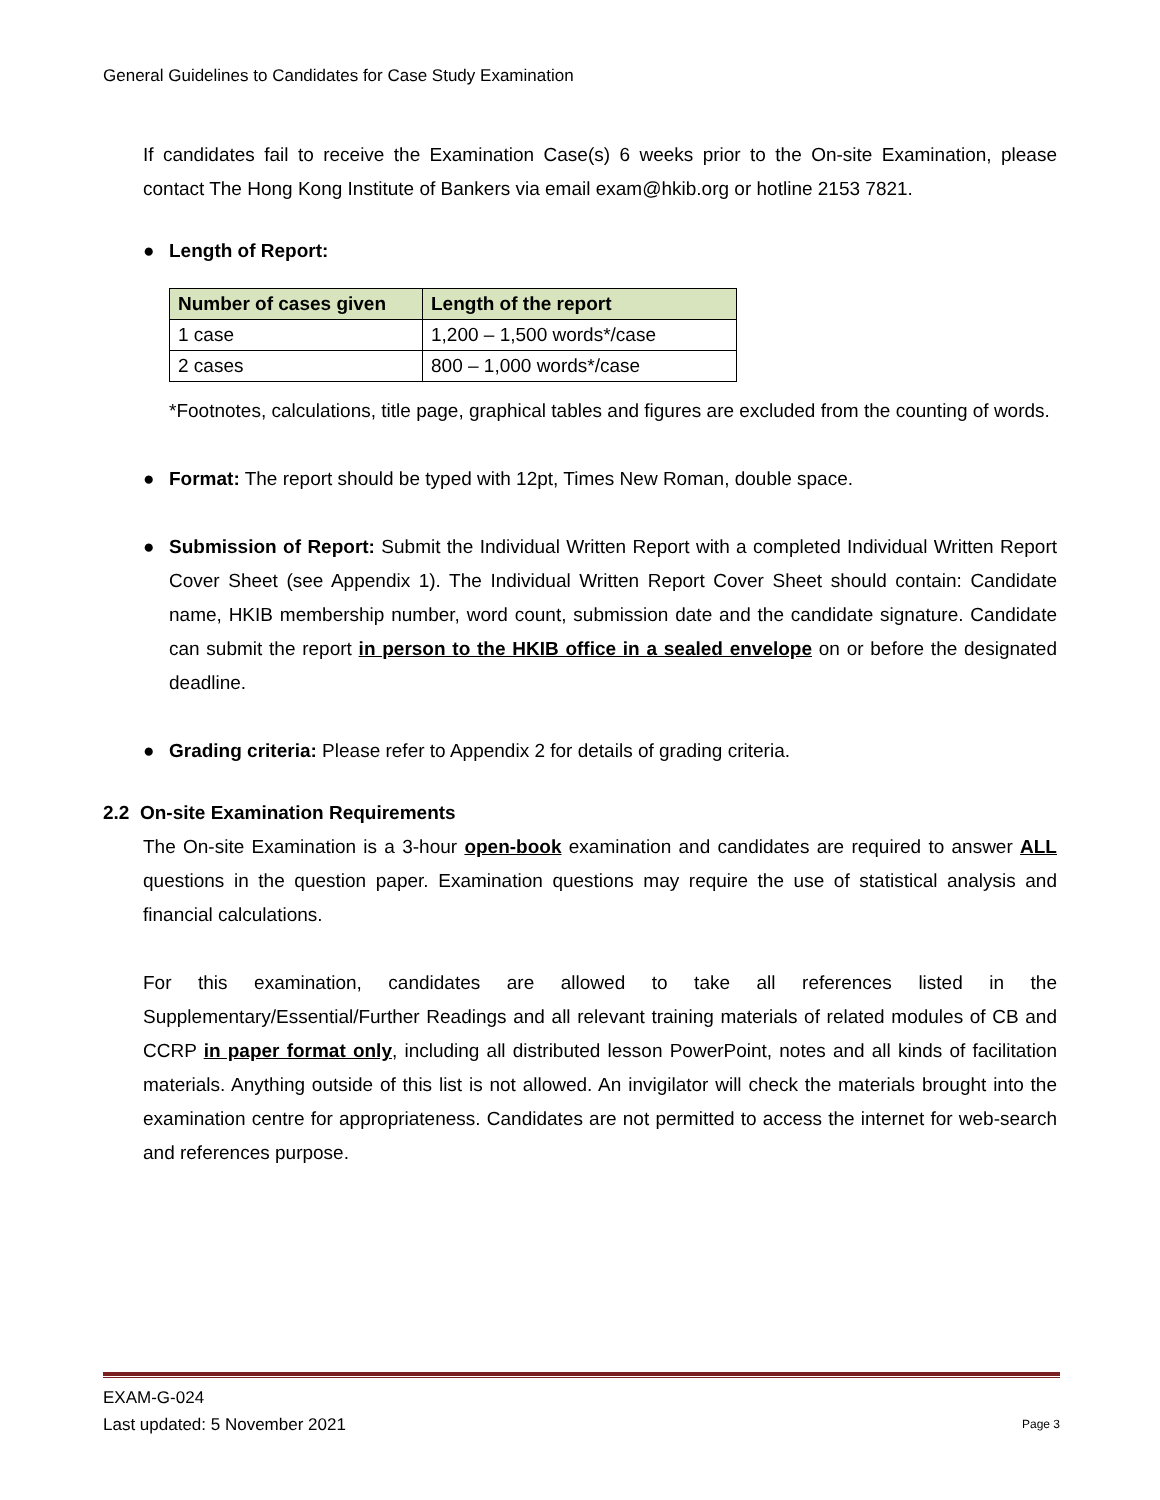General Guidelines to Candidates for Case Study Examination
If candidates fail to receive the Examination Case(s) 6 weeks prior to the On-site Examination, please contact The Hong Kong Institute of Bankers via email exam@hkib.org or hotline 2153 7821.
● Length of Report:
| Number of cases given | Length of the report |
| --- | --- |
| 1 case | 1,200 – 1,500 words*/case |
| 2 cases | 800 – 1,000 words*/case |
*Footnotes, calculations, title page, graphical tables and figures are excluded from the counting of words.
● Format: The report should be typed with 12pt, Times New Roman, double space.
● Submission of Report: Submit the Individual Written Report with a completed Individual Written Report Cover Sheet (see Appendix 1). The Individual Written Report Cover Sheet should contain: Candidate name, HKIB membership number, word count, submission date and the candidate signature. Candidate can submit the report in person to the HKIB office in a sealed envelope on or before the designated deadline.
● Grading criteria: Please refer to Appendix 2 for details of grading criteria.
2.2 On-site Examination Requirements
The On-site Examination is a 3-hour open-book examination and candidates are required to answer ALL questions in the question paper. Examination questions may require the use of statistical analysis and financial calculations.
For this examination, candidates are allowed to take all references listed in the Supplementary/Essential/Further Readings and all relevant training materials of related modules of CB and CCRP in paper format only, including all distributed lesson PowerPoint, notes and all kinds of facilitation materials. Anything outside of this list is not allowed. An invigilator will check the materials brought into the examination centre for appropriateness. Candidates are not permitted to access the internet for web-search and references purpose.
EXAM-G-024
Last updated: 5 November 2021 Page 3